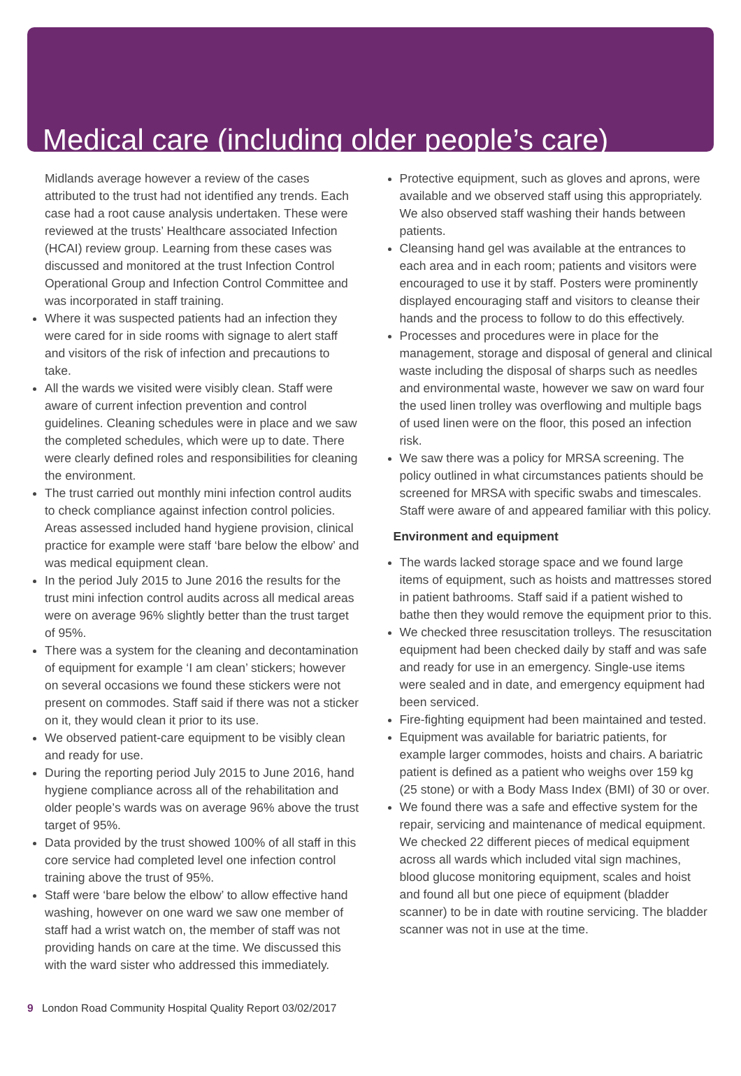Medical care (including older people’s care)
Midlands average however a review of the cases attributed to the trust had not identified any trends. Each case had a root cause analysis undertaken. These were reviewed at the trusts’ Healthcare associated Infection (HCAI) review group. Learning from these cases was discussed and monitored at the trust Infection Control Operational Group and Infection Control Committee and was incorporated in staff training.
Where it was suspected patients had an infection they were cared for in side rooms with signage to alert staff and visitors of the risk of infection and precautions to take.
All the wards we visited were visibly clean. Staff were aware of current infection prevention and control guidelines. Cleaning schedules were in place and we saw the completed schedules, which were up to date. There were clearly defined roles and responsibilities for cleaning the environment.
The trust carried out monthly mini infection control audits to check compliance against infection control policies. Areas assessed included hand hygiene provision, clinical practice for example were staff ‘bare below the elbow’ and was medical equipment clean.
In the period July 2015 to June 2016 the results for the trust mini infection control audits across all medical areas were on average 96% slightly better than the trust target of 95%.
There was a system for the cleaning and decontamination of equipment for example ‘I am clean’ stickers; however on several occasions we found these stickers were not present on commodes. Staff said if there was not a sticker on it, they would clean it prior to its use.
We observed patient-care equipment to be visibly clean and ready for use.
During the reporting period July 2015 to June 2016, hand hygiene compliance across all of the rehabilitation and older people’s wards was on average 96% above the trust target of 95%.
Data provided by the trust showed 100% of all staff in this core service had completed level one infection control training above the trust of 95%.
Staff were ‘bare below the elbow’ to allow effective hand washing, however on one ward we saw one member of staff had a wrist watch on, the member of staff was not providing hands on care at the time. We discussed this with the ward sister who addressed this immediately.
Protective equipment, such as gloves and aprons, were available and we observed staff using this appropriately. We also observed staff washing their hands between patients.
Cleansing hand gel was available at the entrances to each area and in each room; patients and visitors were encouraged to use it by staff. Posters were prominently displayed encouraging staff and visitors to cleanse their hands and the process to follow to do this effectively.
Processes and procedures were in place for the management, storage and disposal of general and clinical waste including the disposal of sharps such as needles and environmental waste, however we saw on ward four the used linen trolley was overflowing and multiple bags of used linen were on the floor, this posed an infection risk.
We saw there was a policy for MRSA screening. The policy outlined in what circumstances patients should be screened for MRSA with specific swabs and timescales. Staff were aware of and appeared familiar with this policy.
Environment and equipment
The wards lacked storage space and we found large items of equipment, such as hoists and mattresses stored in patient bathrooms. Staff said if a patient wished to bathe then they would remove the equipment prior to this.
We checked three resuscitation trolleys. The resuscitation equipment had been checked daily by staff and was safe and ready for use in an emergency. Single-use items were sealed and in date, and emergency equipment had been serviced.
Fire-fighting equipment had been maintained and tested.
Equipment was available for bariatric patients, for example larger commodes, hoists and chairs. A bariatric patient is defined as a patient who weighs over 159 kg (25 stone) or with a Body Mass Index (BMI) of 30 or over.
We found there was a safe and effective system for the repair, servicing and maintenance of medical equipment. We checked 22 different pieces of medical equipment across all wards which included vital sign machines, blood glucose monitoring equipment, scales and hoist and found all but one piece of equipment (bladder scanner) to be in date with routine servicing. The bladder scanner was not in use at the time.
9 London Road Community Hospital Quality Report 03/02/2017